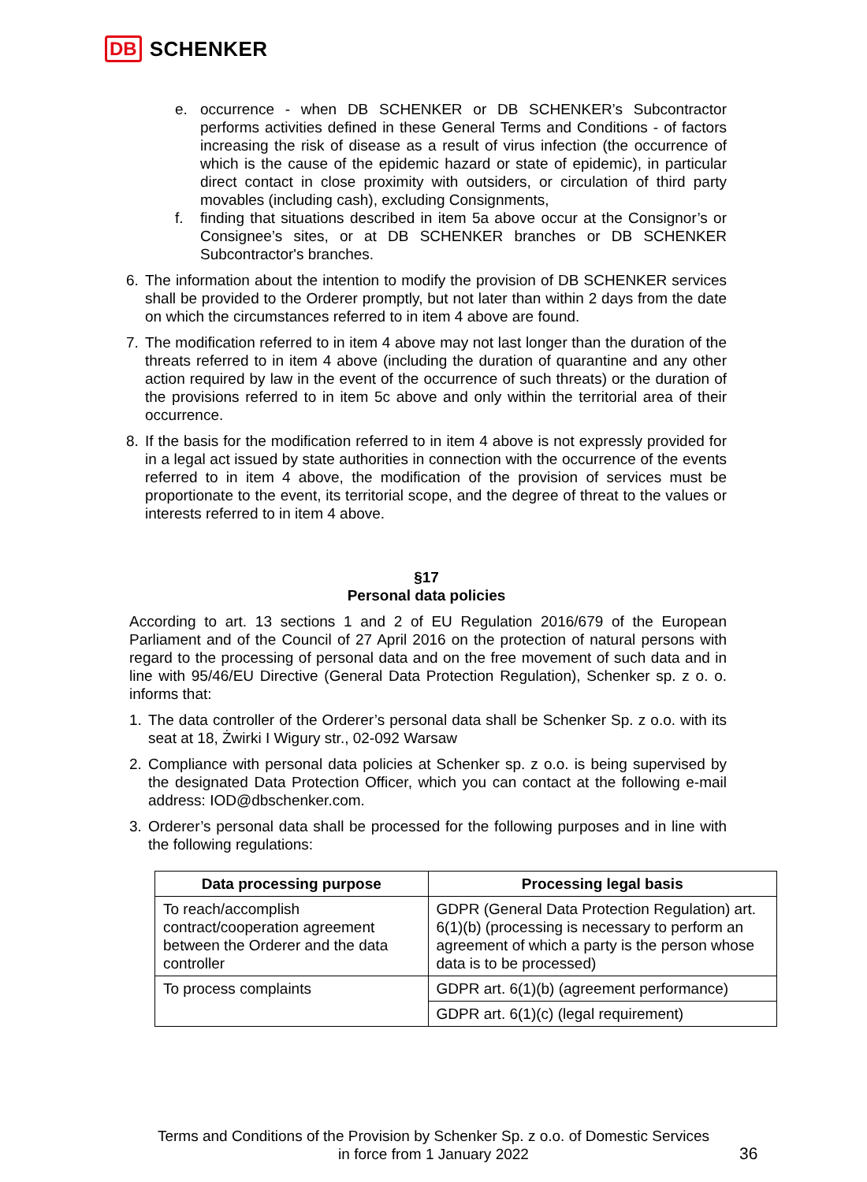DB SCHENKER
e. occurrence - when DB SCHENKER or DB SCHENKER’s Subcontractor performs activities defined in these General Terms and Conditions - of factors increasing the risk of disease as a result of virus infection (the occurrence of which is the cause of the epidemic hazard or state of epidemic), in particular direct contact in close proximity with outsiders, or circulation of third party movables (including cash), excluding Consignments,
f. finding that situations described in item 5a above occur at the Consignor’s or Consignee’s sites, or at DB SCHENKER branches or DB SCHENKER Subcontractor's branches.
6. The information about the intention to modify the provision of DB SCHENKER services shall be provided to the Orderer promptly, but not later than within 2 days from the date on which the circumstances referred to in item 4 above are found.
7. The modification referred to in item 4 above may not last longer than the duration of the threats referred to in item 4 above (including the duration of quarantine and any other action required by law in the event of the occurrence of such threats) or the duration of the provisions referred to in item 5c above and only within the territorial area of their occurrence.
8. If the basis for the modification referred to in item 4 above is not expressly provided for in a legal act issued by state authorities in connection with the occurrence of the events referred to in item 4 above, the modification of the provision of services must be proportionate to the event, its territorial scope, and the degree of threat to the values or interests referred to in item 4 above.
§17
Personal data policies
According to art. 13 sections 1 and 2 of EU Regulation 2016/679 of the European Parliament and of the Council of 27 April 2016 on the protection of natural persons with regard to the processing of personal data and on the free movement of such data and in line with 95/46/EU Directive (General Data Protection Regulation), Schenker sp. z o. o. informs that:
1. The data controller of the Orderer’s personal data shall be Schenker Sp. z o.o. with its seat at 18, Żwirki I Wigury str., 02-092 Warsaw
2. Compliance with personal data policies at Schenker sp. z o.o. is being supervised by the designated Data Protection Officer, which you can contact at the following e-mail address: IOD@dbschenker.com.
3. Orderer’s personal data shall be processed for the following purposes and in line with the following regulations:
| Data processing purpose | Processing legal basis |
| --- | --- |
| To reach/accomplish contract/cooperation agreement between the Orderer and the data controller | GDPR (General Data Protection Regulation) art. 6(1)(b) (processing is necessary to perform an agreement of which a party is the person whose data is to be processed) |
| To process complaints | GDPR art. 6(1)(b) (agreement performance) |
| | GDPR art. 6(1)(c) (legal requirement) |
Terms and Conditions of the Provision by Schenker Sp. z o.o. of Domestic Services
in force from 1 January 2022
36